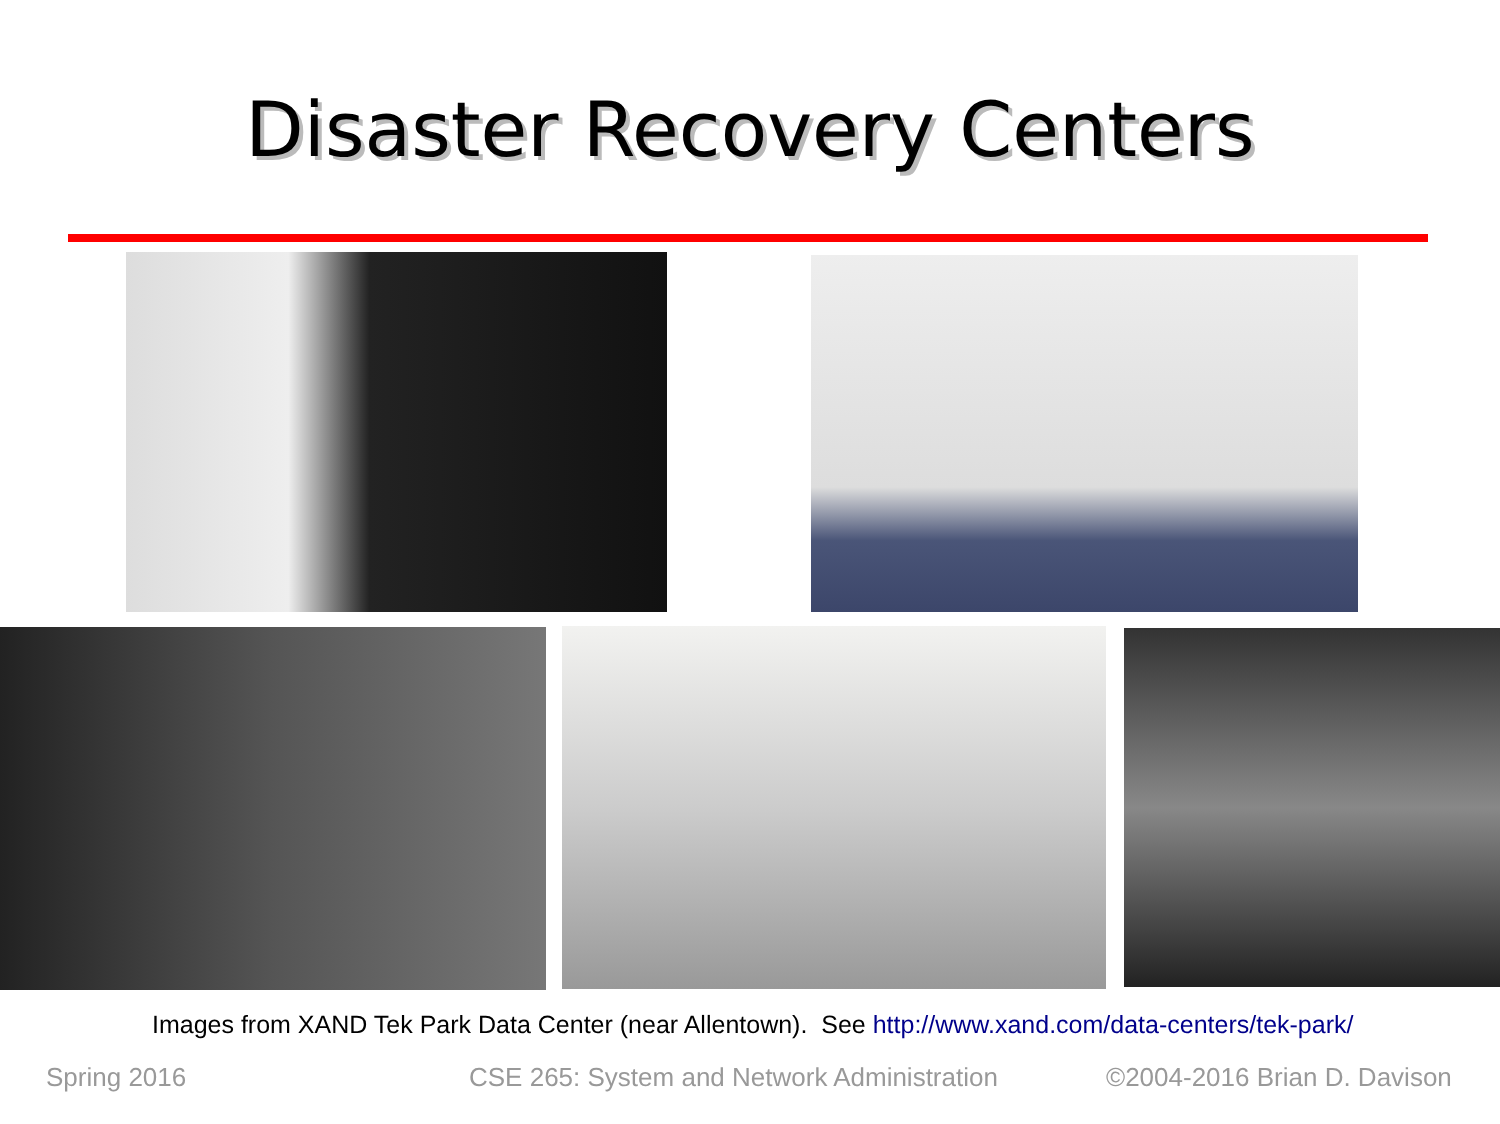Disaster Recovery Centers
Images from XAND Tek Park Data Center (near Allentown). See http://www.xand.com/data-centers/tek-park/
Spring 2016 CSE 265: System and Network Administration ©2004-2016 Brian D. Davison